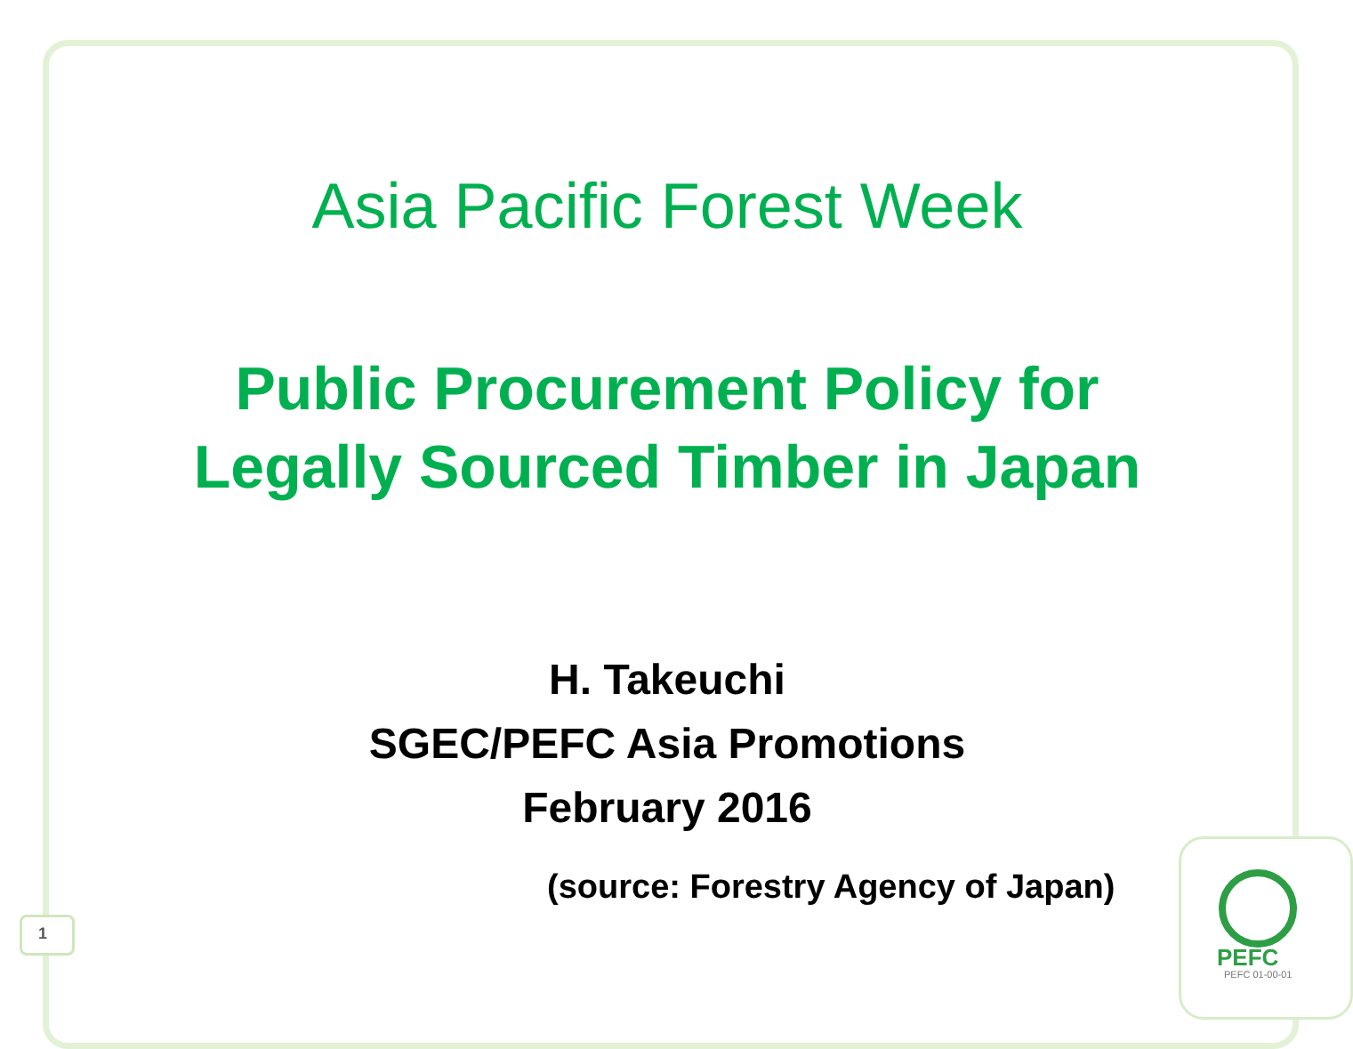Asia Pacific Forest Week
Public Procurement Policy for
Legally Sourced Timber in Japan
H. Takeuchi
SGEC/PEFC Asia Promotions
February 2016
(source: Forestry Agency of Japan)
1
PEFC
PEFC 01-00-01